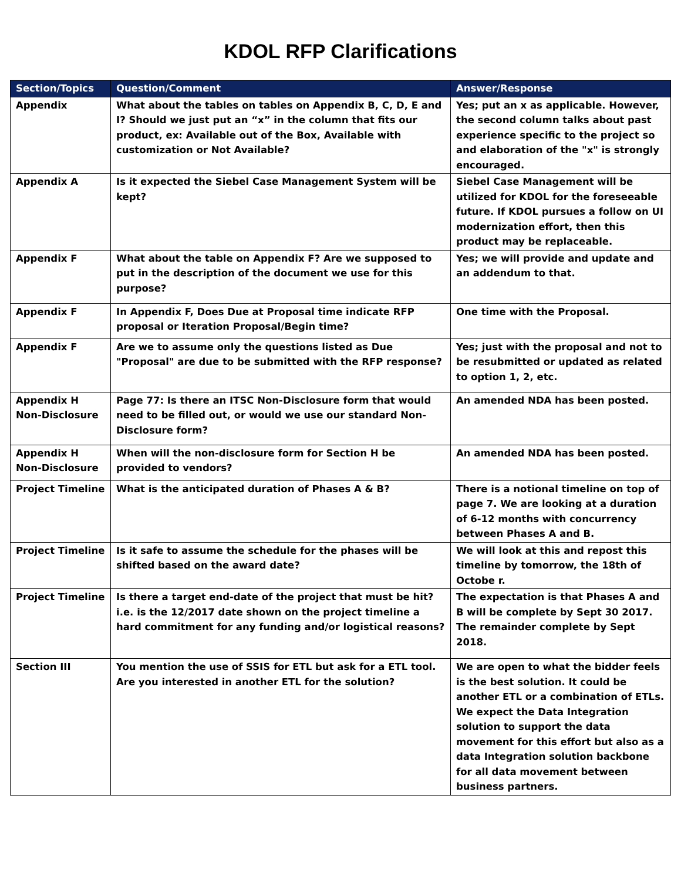KDOL RFP Clarifications
| Section/Topics | Question/Comment | Answer/Response |
| --- | --- | --- |
| Appendix | What about the tables on tables on Appendix B, C, D, E and I? Should we just put an “x” in the column that fits our product, ex: Available out of the Box, Available with customization or Not Available? | Yes; put an x as applicable. However, the second column talks about past experience specific to the project so and elaboration of the "x" is strongly encouraged. |
| Appendix A | Is it expected the Siebel Case Management System will be kept? | Siebel Case Management will be utilized for KDOL for the foreseeable future. If KDOL pursues a follow on UI modernization effort, then this product may be replaceable. |
| Appendix F | What about the table on Appendix F? Are we supposed to put in the description of the document we use for this purpose? | Yes; we will provide and update and an addendum to that. |
| Appendix F | In Appendix F, Does Due at Proposal time indicate RFP proposal or Iteration Proposal/Begin time? | One time with the Proposal. |
| Appendix F | Are we to assume only the questions listed as Due "Proposal" are due to be submitted with the RFP response? | Yes; just with the proposal and not to be resubmitted or updated as related to option 1, 2, etc. |
| Appendix H Non-Disclosure | Page 77: Is there an ITSC Non-Disclosure form that would need to be filled out, or would we use our standard Non-Disclosure form? | An amended NDA has been posted. |
| Appendix H Non-Disclosure | When will the non-disclosure form for Section H be provided to vendors? | An amended NDA has been posted. |
| Project Timeline | What is the anticipated duration of Phases A & B? | There is a notional timeline on top of page 7. We are looking at a duration of 6-12 months with concurrency between Phases A and B. |
| Project Timeline | Is it safe to assume the schedule for the phases will be shifted based on the award date? | We will look at this and repost this timeline by tomorrow, the 18th of Octobe r. |
| Project Timeline | Is there a target end-date of the project that must be hit? i.e. is the 12/2017 date shown on the project timeline a hard commitment for any funding and/or logistical reasons? | The expectation is that Phases A and B will be complete by Sept 30 2017. The remainder complete by Sept 2018. |
| Section III | You mention the use of SSIS for ETL but ask for a ETL tool. Are you interested in another ETL for the solution? | We are open to what the bidder feels is the best solution. It could be another ETL or a combination of ETLs. We expect the Data Integration solution to support the data movement for this effort but also as a data Integration solution backbone for all data movement between business partners. |